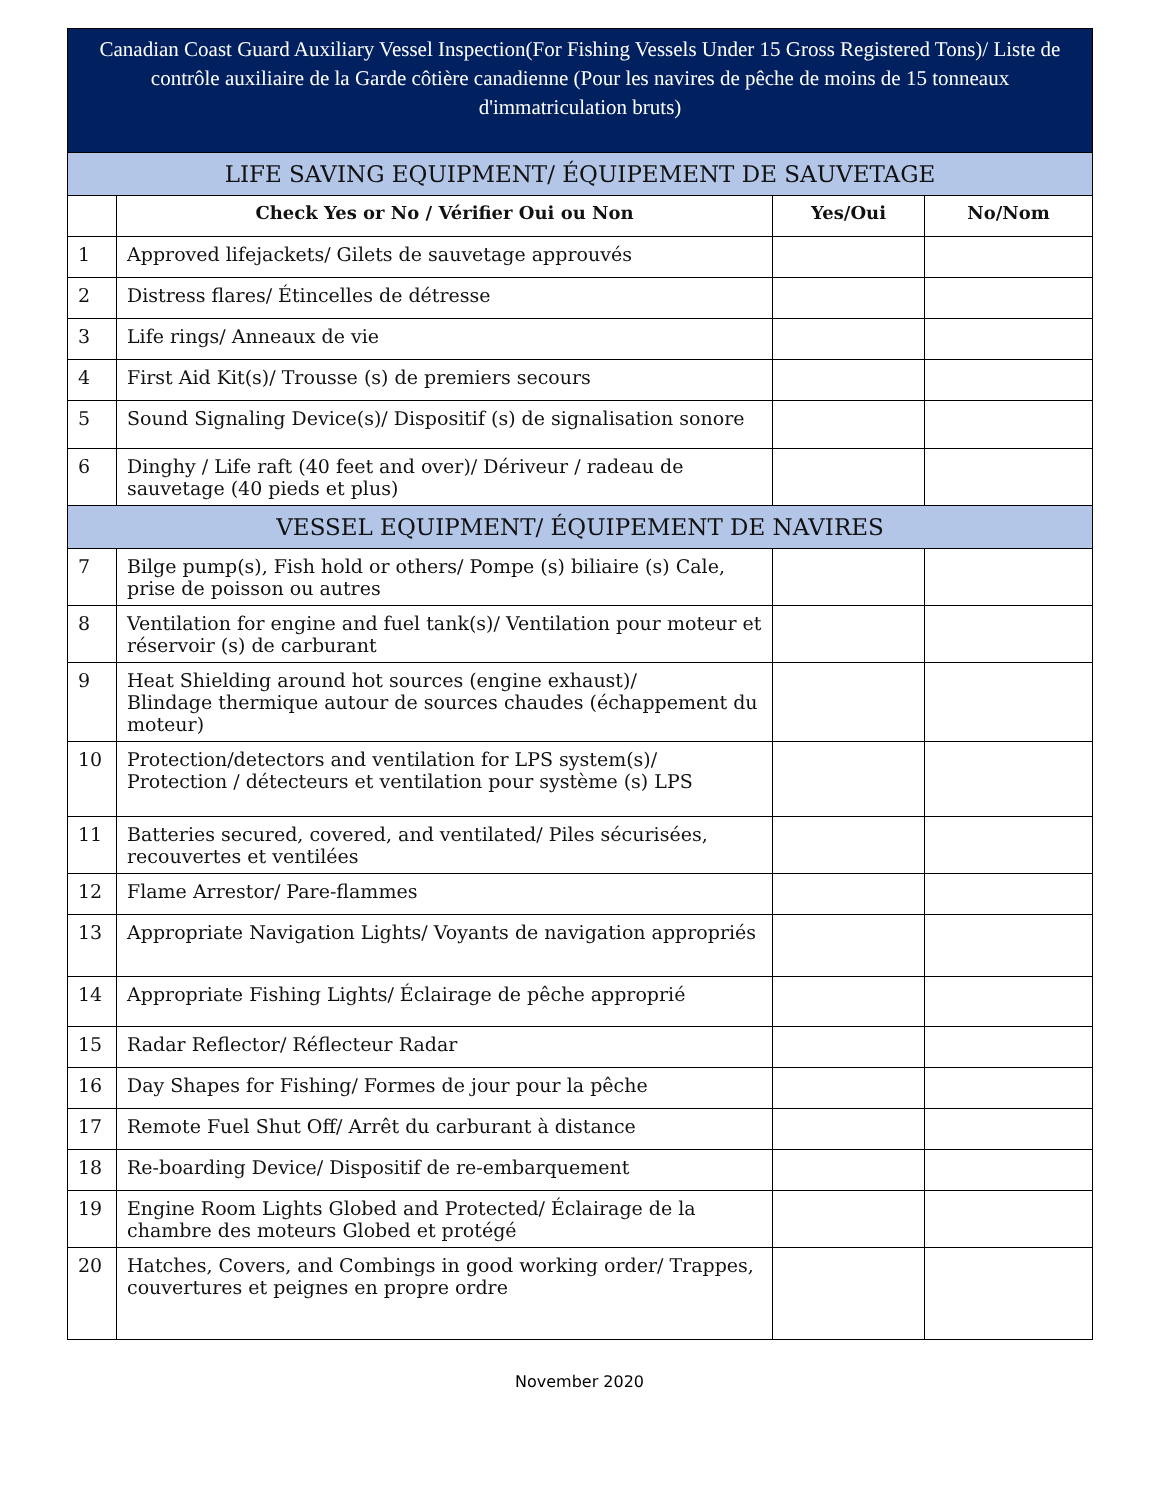| Canadian Coast Guard Auxiliary Vessel Inspection(For Fishing Vessels Under 15 Gross Registered Tons)/ Liste de contrôle auxiliaire de la Garde côtière canadienne (Pour les navires de pêche de moins de 15 tonneaux d'immatriculation bruts) | | | |
| --- | --- | --- | --- |
| LIFE SAVING EQUIPMENT/ ÉQUIPEMENT DE SAUVETAGE | | | |
| | Check Yes or No / Vérifier Oui ou Non | Yes/Oui | No/Nom |
| 1 | Approved lifejackets/ Gilets de sauvetage approuvés | | |
| 2 | Distress flares/ Étincelles de détresse | | |
| 3 | Life rings/ Anneaux de vie | | |
| 4 | First Aid Kit(s)/ Trousse (s) de premiers secours | | |
| 5 | Sound Signaling Device(s)/ Dispositif (s) de signalisation sonore | | |
| 6 | Dinghy / Life raft (40 feet and over)/ Dériveur / radeau de sauvetage (40 pieds et plus) | | |
| VESSEL EQUIPMENT/ ÉQUIPEMENT DE NAVIRES | | | |
| 7 | Bilge pump(s), Fish hold or others/ Pompe (s) biliaire (s) Cale, prise de poisson ou autres | | |
| 8 | Ventilation for engine and fuel tank(s)/ Ventilation pour moteur et réservoir (s) de carburant | | |
| 9 | Heat Shielding around hot sources (engine exhaust)/ Blindage thermique autour de sources chaudes (échappement du moteur) | | |
| 10 | Protection/detectors and ventilation for LPS system(s)/ Protection / détecteurs et ventilation pour système (s) LPS | | |
| 11 | Batteries secured, covered, and ventilated/ Piles sécurisées, recouvertes et ventilées | | |
| 12 | Flame Arrestor/ Pare-flammes | | |
| 13 | Appropriate Navigation Lights/ Voyants de navigation appropriés | | |
| 14 | Appropriate Fishing Lights/ Éclairage de pêche approprié | | |
| 15 | Radar Reflector/ Réflecteur Radar | | |
| 16 | Day Shapes for Fishing/ Formes de jour pour la pêche | | |
| 17 | Remote Fuel Shut Off/ Arrêt du carburant à distance | | |
| 18 | Re-boarding Device/ Dispositif de re-embarquement | | |
| 19 | Engine Room Lights Globed and Protected/ Éclairage de la chambre des moteurs Globed et protégé | | |
| 20 | Hatches, Covers, and Combings in good working order/ Trappes, couvertures et peignes en propre ordre | | |
November 2020